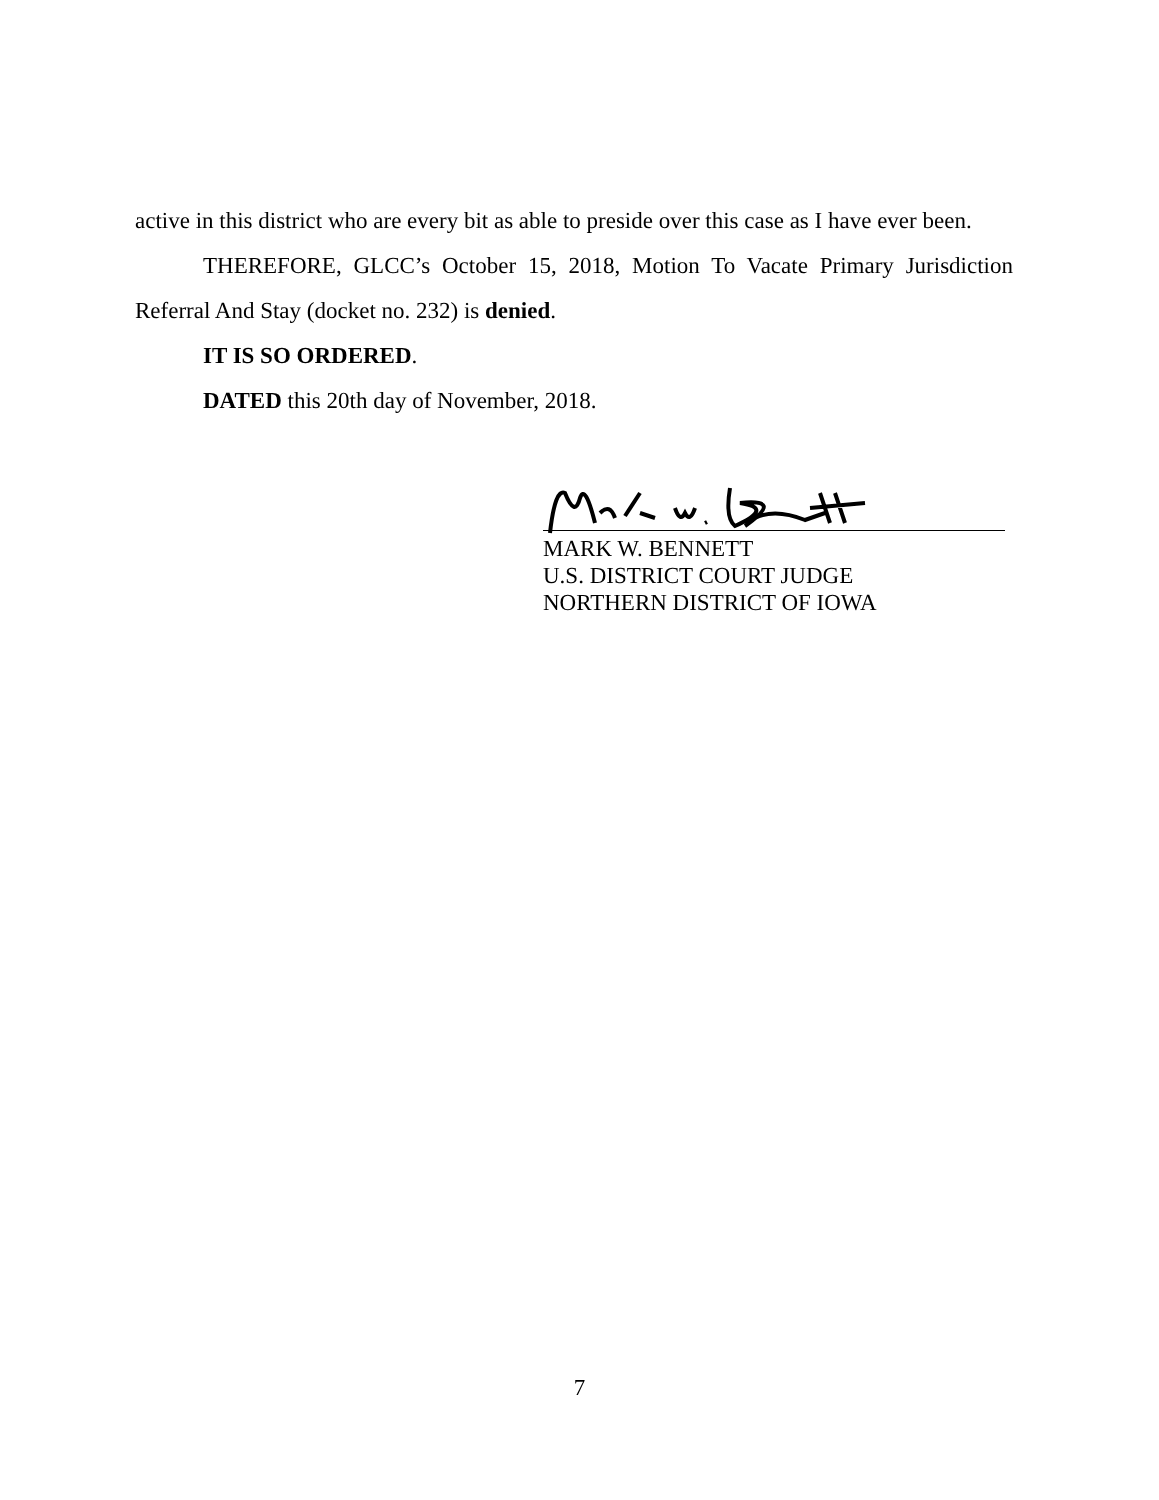active in this district who are every bit as able to preside over this case as I have ever been.
THEREFORE, GLCC’s October 15, 2018, Motion To Vacate Primary Jurisdiction Referral And Stay (docket no. 232) is denied.
IT IS SO ORDERED.
DATED this 20th day of November, 2018.
MARK W. BENNETT
U.S. DISTRICT COURT JUDGE
NORTHERN DISTRICT OF IOWA
7